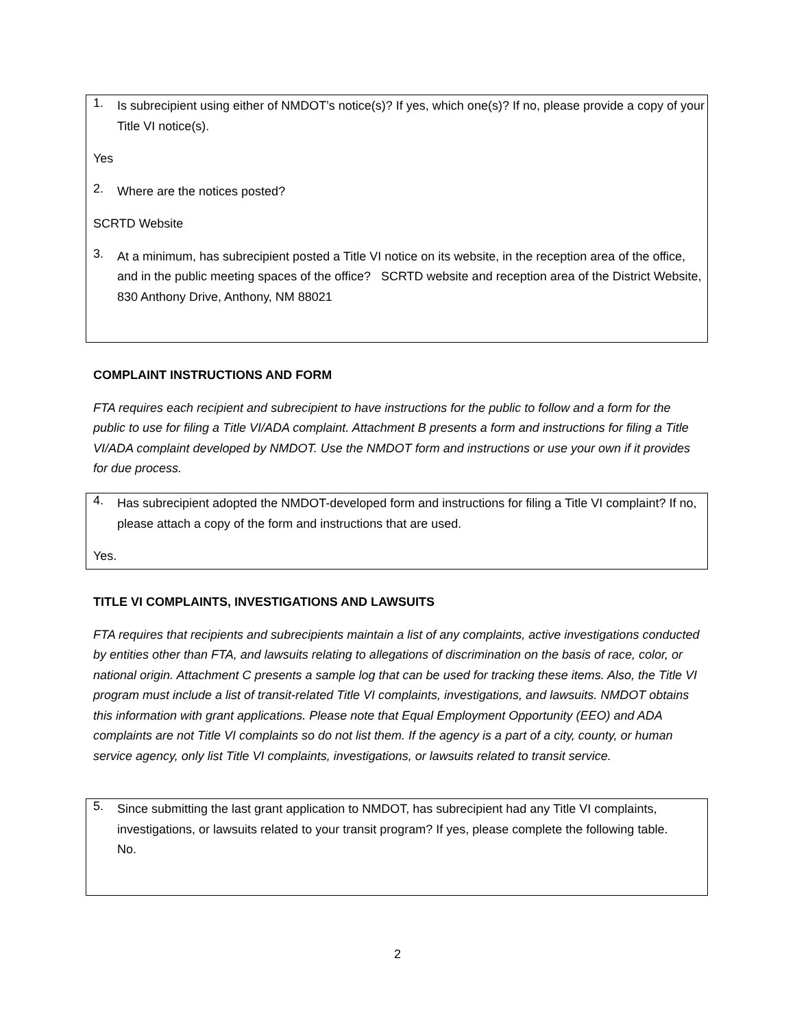1.
Is subrecipient using either of NMDOT’s notice(s)? If yes, which one(s)? If no, please provide a copy of your Title VI notice(s).
Yes
2.
Where are the notices posted?
SCRTD Website
3.
At a minimum, has subrecipient posted a Title VI notice on its website, in the reception area of the office, and in the public meeting spaces of the office? SCRTD website and reception area of the District Website, 830 Anthony Drive, Anthony, NM 88021
COMPLAINT INSTRUCTIONS AND FORM
FTA requires each recipient and subrecipient to have instructions for the public to follow and a form for the public to use for filing a Title VI/ADA complaint. Attachment B presents a form and instructions for filing a Title VI/ADA complaint developed by NMDOT. Use the NMDOT form and instructions or use your own if it provides for due process.
4.
Has subrecipient adopted the NMDOT-developed form and instructions for filing a Title VI complaint? If no, please attach a copy of the form and instructions that are used.
Yes.
TITLE VI COMPLAINTS, INVESTIGATIONS AND LAWSUITS
FTA requires that recipients and subrecipients maintain a list of any complaints, active investigations conducted by entities other than FTA, and lawsuits relating to allegations of discrimination on the basis of race, color, or national origin. Attachment C presents a sample log that can be used for tracking these items. Also, the Title VI program must include a list of transit-related Title VI complaints, investigations, and lawsuits. NMDOT obtains this information with grant applications. Please note that Equal Employment Opportunity (EEO) and ADA complaints are not Title VI complaints so do not list them. If the agency is a part of a city, county, or human service agency, only list Title VI complaints, investigations, or lawsuits related to transit service.
5.
Since submitting the last grant application to NMDOT, has subrecipient had any Title VI complaints, investigations, or lawsuits related to your transit program? If yes, please complete the following table. No.
2